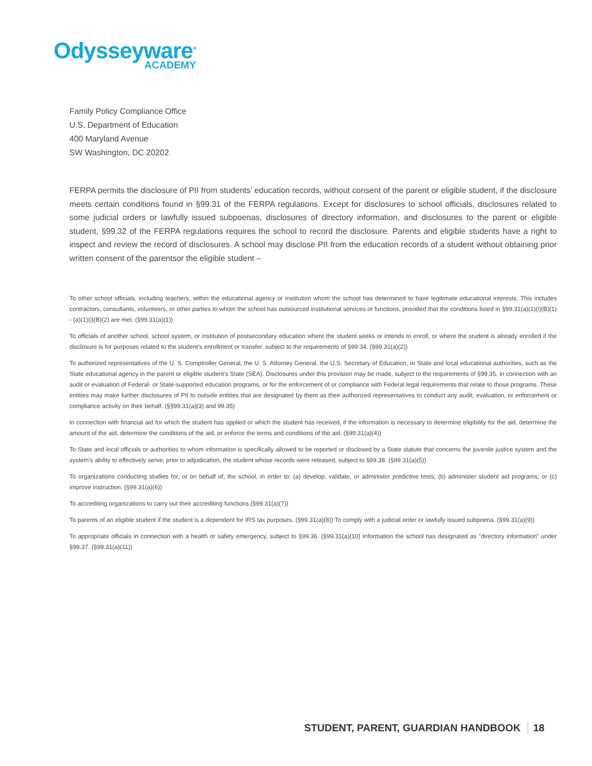Odysseyware<sup>®</sup>
ACADEMY
Family Policy Compliance Office
U.S. Department of Education
400 Maryland Avenue
SW Washington, DC 20202
FERPA permits the disclosure of PII from students' education records, without consent of the parent or eligible student, if the disclosure meets certain conditions found in §99.31 of the FERPA regulations. Except for disclosures to school officials, disclosures related to some judicial orders or lawfully issued subpoenas, disclosures of directory information, and disclosures to the parent or eligible student, §99.32 of the FERPA regulations requires the school to record the disclosure. Parents and eligible students have a right to inspect and review the record of disclosures. A school may disclose PII from the education records of a student without obtaining prior written consent of the parentsor the eligible student –
To other school officials, including teachers, within the educational agency or institution whom the school has determined to have legitimate educational interests. This includes contractors, consultants, volunteers, or other parties to whom the school has outsourced institutional services or functions, provided that the conditions listed in §99.31(a)(1)(i)(B)(1) - (a)(1)(i)(B)(2) are met. (§99.31(a)(1))
To officials of another school, school system, or institution of postsecondary education where the student seeks or intends to enroll, or where the student is already enrolled if the disclosure is for purposes related to the student's enrollment or transfer, subject to the requirements of §99.34. (§99.31(a)(2))
To authorized representatives of the U. S. Comptroller General, the U. S. Attorney General, the U.S. Secretary of Education, or State and local educational authorities, such as the State educational agency in the parent or eligible student's State (SEA). Disclosures under this provision may be made, subject to the requirements of §99.35, in connection with an audit or evaluation of Federal- or State-supported education programs, or for the enforcement of or compliance with Federal legal requirements that relate to those programs. These entities may make further disclosures of PII to outside entities that are designated by them as their authorized representatives to conduct any audit, evaluation, or enforcement or compliance activity on their behalf. (§§99.31(a)(3) and 99.35)
In connection with financial aid for which the student has applied or which the student has received, if the information is necessary to determine eligibility for the aid, determine the amount of the aid, determine the conditions of the aid, or enforce the terms and conditions of the aid. (§99.31(a)(4))
To State and local officials or authorities to whom information is specifically allowed to be reported or disclosed by a State statute that concerns the juvenile justice system and the system's ability to effectively serve, prior to adjudication, the student whose records were released, subject to §99.38. (§99.31(a)(5))
To organizations conducting studies for, or on behalf of, the school, in order to: (a) develop, validate, or administer predictive tests; (b) administer student aid programs; or (c) improve instruction. (§99.31(a)(6))
To accrediting organizations to carry out their accrediting functions.(§99.31(a)(7))
To parents of an eligible student if the student is a dependent for IRS tax purposes. (§99.31(a)(8)) To comply with a judicial order or lawfully issued subpoena. (§99.31(a)(9))
To appropriate officials in connection with a health or safety emergency, subject to §99.36. (§99.31(a)(10) Information the school has designated as "directory information" under §99.37. (§99.31(a)(11))
STUDENT, PARENT, GUARDIAN HANDBOOK 18